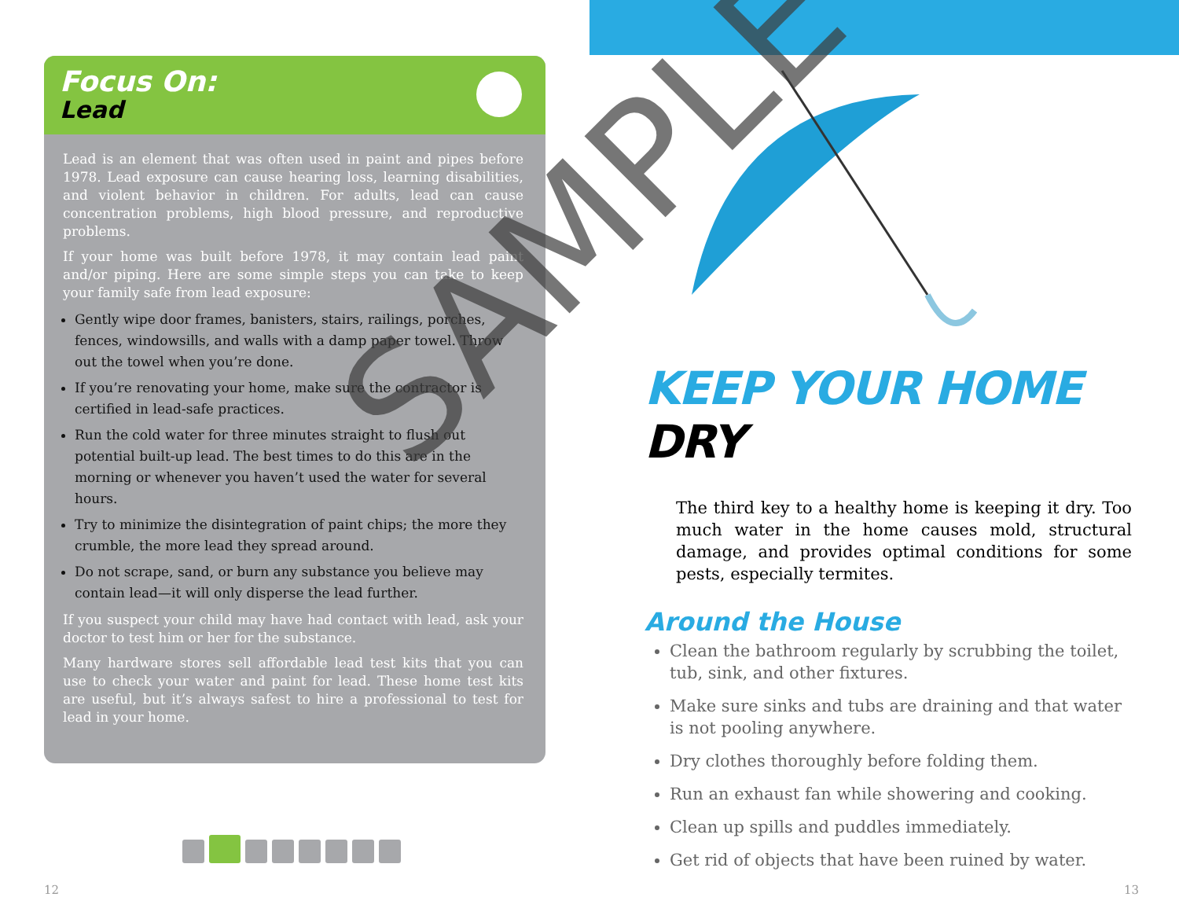Focus On:
Lead
Lead is an element that was often used in paint and pipes before 1978. Lead exposure can cause hearing loss, learning disabilities, and violent behavior in children. For adults, lead can cause concentration problems, high blood pressure, and reproductive problems.
If your home was built before 1978, it may contain lead paint and/or piping. Here are some simple steps you can take to keep your family safe from lead exposure:
Gently wipe door frames, banisters, stairs, railings, porches, fences, windowsills, and walls with a damp paper towel. Throw out the towel when you’re done.
If you’re renovating your home, make sure the contractor is certified in lead-safe practices.
Run the cold water for three minutes straight to flush out potential built-up lead. The best times to do this are in the morning or whenever you haven’t used the water for several hours.
Try to minimize the disintegration of paint chips; the more they crumble, the more lead they spread around.
Do not scrape, sand, or burn any substance you believe may contain lead—it will only disperse the lead further.
If you suspect your child may have had contact with lead, ask your doctor to test him or her for the substance.
Many hardware stores sell affordable lead test kits that you can use to check your water and paint for lead. These home test kits are useful, but it’s always safest to hire a professional to test for lead in your home.
12
KEEP YOUR HOME DRY
The third key to a healthy home is keeping it dry. Too much water in the home causes mold, structural damage, and provides optimal conditions for some pests, especially termites.
Around the House
Clean the bathroom regularly by scrubbing the toilet, tub, sink, and other fixtures.
Make sure sinks and tubs are draining and that water is not pooling anywhere.
Dry clothes thoroughly before folding them.
Run an exhaust fan while showering and cooking.
Clean up spills and puddles immediately.
Get rid of objects that have been ruined by water.
13
SAMPLE